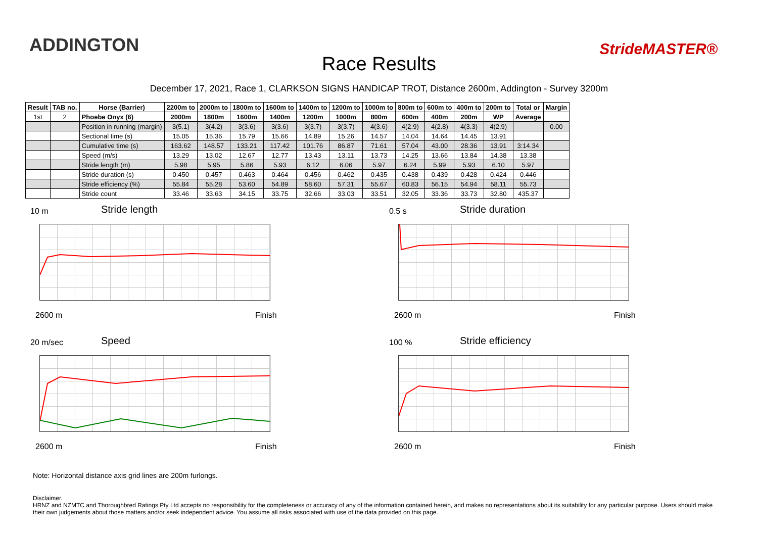ADDINGTON
Race Results
StrideMASTER®
December 17, 2021, Race 1, CLARKSON SIGNS HANDICAP TROT, Distance 2600m, Addington - Survey 3200m
| Result | TAB no. | Horse (Barrier) | 2200m to | 2000m to | 1800m to | 1600m to | 1400m to | 1200m to | 1000m to | 800m to | 600m to | 400m to | 200m to | Total or | Margin |
| --- | --- | --- | --- | --- | --- | --- | --- | --- | --- | --- | --- | --- | --- | --- | --- |
| 1st | 2 | Phoebe Onyx (6) | 2000m | 1800m | 1600m | 1400m | 1200m | 1000m | 800m | 600m | 400m | 200m | WP | Average | |
| | | Position in running (margin) | 3(5.1) | 3(4.2) | 3(3.6) | 3(3.6) | 3(3.7) | 3(3.7) | 4(3.6) | 4(2.9) | 4(2.8) | 4(3.3) | 4(2.9) | | 0.00 |
| | | Sectional time (s) | 15.05 | 15.36 | 15.79 | 15.66 | 14.89 | 15.26 | 14.57 | 14.04 | 14.64 | 14.45 | 13.91 | | |
| | | Cumulative time (s) | 163.62 | 148.57 | 133.21 | 117.42 | 101.76 | 86.87 | 71.61 | 57.04 | 43.00 | 28.36 | 13.91 | 3:14.34 | |
| | | Speed (m/s) | 13.29 | 13.02 | 12.67 | 12.77 | 13.43 | 13.11 | 13.73 | 14.25 | 13.66 | 13.84 | 14.38 | 13.38 | |
| | | Stride length (m) | 5.98 | 5.95 | 5.86 | 5.93 | 6.12 | 6.06 | 5.97 | 6.24 | 5.99 | 5.93 | 6.10 | 5.97 | |
| | | Stride duration (s) | 0.450 | 0.457 | 0.463 | 0.464 | 0.456 | 0.462 | 0.435 | 0.438 | 0.439 | 0.428 | 0.424 | 0.446 | |
| | | Stride efficiency (%) | 55.84 | 55.28 | 53.60 | 54.89 | 58.60 | 57.31 | 55.67 | 60.83 | 56.15 | 54.94 | 58.11 | 55.73 | |
| | | Stride count | 33.46 | 33.63 | 34.15 | 33.75 | 32.66 | 33.03 | 33.51 | 32.05 | 33.36 | 33.73 | 32.80 | 435.37 | |
10 m Stride length
2600 m Finish
0.5 s Stride duration
2600 m Finish
20 m/sec Speed
2600 m Finish
100 % Stride efficiency
2600 m Finish
Note: Horizontal distance axis grid lines are 200m furlongs.
Disclaimer.
HRNZ and NZMTC and Thoroughbred Ratings Pty Ltd accepts no responsibility for the completeness or accuracy of any of the information contained herein, and makes no representations about its suitability for any particular purpose. Users should make their own judgements about those matters and/or seek independent advice. You assume all risks associated with use of the data provided on this page.